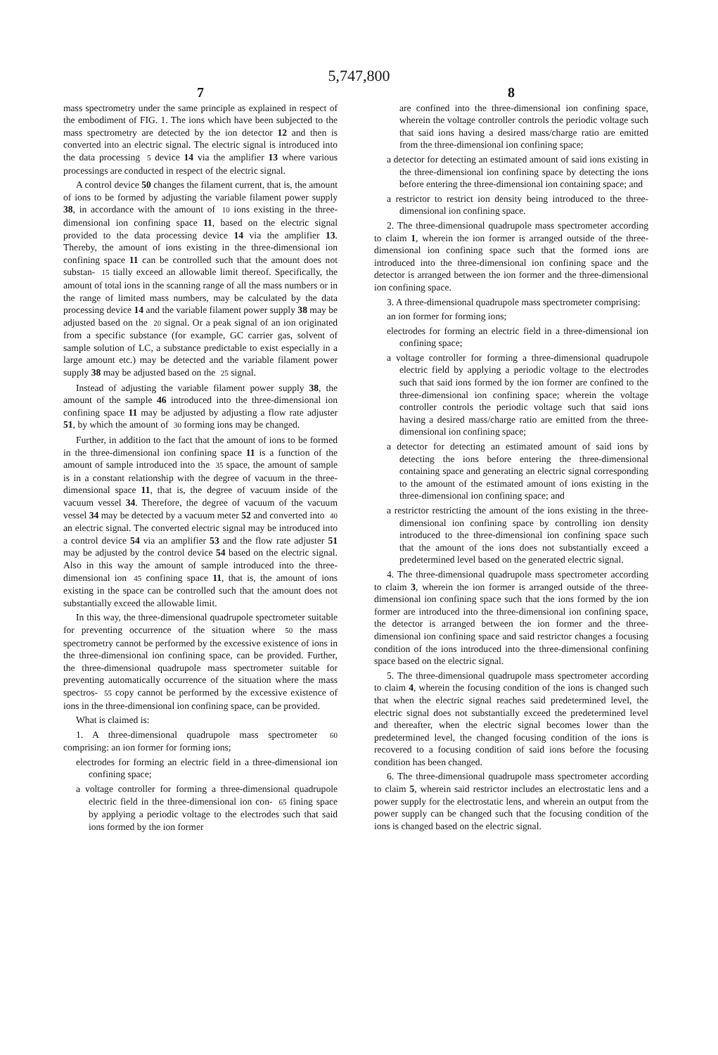5,747,800
7
mass spectrometry under the same principle as explained in respect of the embodiment of FIG. 1. The ions which have been subjected to the mass spectrometry are detected by the ion detector 12 and then is converted into an electric signal. The electric signal is introduced into the data processing 5 device 14 via the amplifier 13 where various processings are conducted in respect of the electric signal.
A control device 50 changes the filament current, that is, the amount of ions to be formed by adjusting the variable filament power supply 38, in accordance with the amount of 10 ions existing in the three-dimensional ion confining space 11, based on the electric signal provided to the data processing device 14 via the amplifier 13. Thereby, the amount of ions existing in the three-dimensional ion confining space 11 can be controlled such that the amount does not substan- 15 tially exceed an allowable limit thereof. Specifically, the amount of total ions in the scanning range of all the mass numbers or in the range of limited mass numbers, may be calculated by the data processing device 14 and the variable filament power supply 38 may be adjusted based on the 20 signal. Or a peak signal of an ion originated from a specific substance (for example, GC carrier gas, solvent of sample solution of LC, a substance predictable to exist especially in a large amount etc.) may be detected and the variable filament power supply 38 may be adjusted based on the 25 signal.
Instead of adjusting the variable filament power supply 38, the amount of the sample 46 introduced into the three-dimensional ion confining space 11 may be adjusted by adjusting a flow rate adjuster 51, by which the amount of 30 forming ions may be changed.
Further, in addition to the fact that the amount of ions to be formed in the three-dimensional ion confining space 11 is a function of the amount of sample introduced into the 35 space, the amount of sample is in a constant relationship with the degree of vacuum in the three-dimensional space 11, that is, the degree of vacuum inside of the vacuum vessel 34. Therefore, the degree of vacuum of the vacuum vessel 34 may be detected by a vacuum meter 52 and converted into 40 an electric signal. The converted electric signal may be introduced into a control device 54 via an amplifier 53 and the flow rate adjuster 51 may be adjusted by the control device 54 based on the electric signal. Also in this way the amount of sample introduced into the three-dimensional ion 45 confining space 11, that is, the amount of ions existing in the space can be controlled such that the amount does not substantially exceed the allowable limit.
In this way, the three-dimensional quadrupole spectrometer suitable for preventing occurrence of the situation where 50 the mass spectrometry cannot be performed by the excessive existence of ions in the three-dimensional ion confining space, can be provided. Further, the three-dimensional quadrupole mass spectrometer suitable for preventing automatically occurrence of the situation where the mass spectros- 55 copy cannot be performed by the excessive existence of ions in the three-dimensional ion confining space, can be provided.
What is claimed is:
1. A three-dimensional quadrupole mass spectrometer 60 comprising: an ion former for forming ions;
electrodes for forming an electric field in a three-dimensional ion confining space;
a voltage controller for forming a three-dimensional quadrupole electric field in the three-dimensional ion con- 65 fining space by applying a periodic voltage to the electrodes such that said ions formed by the ion former
8
are confined into the three-dimensional ion confining space, wherein the voltage controller controls the periodic voltage such that said ions having a desired mass/charge ratio are emitted from the three-dimensional ion confining space;
a detector for detecting an estimated amount of said ions existing in the three-dimensional ion confining space by detecting the ions before entering the three-dimensional ion containing space; and
a restrictor to restrict ion density being introduced to the three-dimensional ion confining space.
2. The three-dimensional quadrupole mass spectrometer according to claim 1, wherein the ion former is arranged outside of the three-dimensional ion confining space such that the formed ions are introduced into the three-dimensional ion confining space and the detector is arranged between the ion former and the three-dimensional ion confining space.
3. A three-dimensional quadrupole mass spectrometer comprising:
an ion former for forming ions;
electrodes for forming an electric field in a three-dimensional ion confining space;
a voltage controller for forming a three-dimensional quadrupole electric field by applying a periodic voltage to the electrodes such that said ions formed by the ion former are confined to the three-dimensional ion confining space; wherein the voltage controller controls the periodic voltage such that said ions having a desired mass/charge ratio are emitted from the three-dimensional ion confining space;
a detector for detecting an estimated amount of said ions by detecting the ions before entering the three-dimensional containing space and generating an electric signal corresponding to the amount of the estimated amount of ions existing in the three-dimensional ion confining space; and
a restrictor restricting the amount of the ions existing in the three-dimensional ion confining space by controlling ion density introduced to the three-dimensional ion confining space such that the amount of the ions does not substantially exceed a predetermined level based on the generated electric signal.
4. The three-dimensional quadrupole mass spectrometer according to claim 3, wherein the ion former is arranged outside of the three-dimensional ion confining space such that the ions formed by the ion former are introduced into the three-dimensional ion confining space, the detector is arranged between the ion former and the three-dimensional ion confining space and said restrictor changes a focusing condition of the ions introduced into the three-dimensional confining space based on the electric signal.
5. The three-dimensional quadrupole mass spectrometer according to claim 4, wherein the focusing condition of the ions is changed such that when the electric signal reaches said predetermined level, the electric signal does not substantially exceed the predetermined level and thereafter, when the electric signal becomes lower than the predetermined level, the changed focusing condition of the ions is recovered to a focusing condition of said ions before the focusing condition has been changed.
6. The three-dimensional quadrupole mass spectrometer according to claim 5, wherein said restrictor includes an electrostatic lens and a power supply for the electrostatic lens, and wherein an output from the power supply can be changed such that the focusing condition of the ions is changed based on the electric signal.